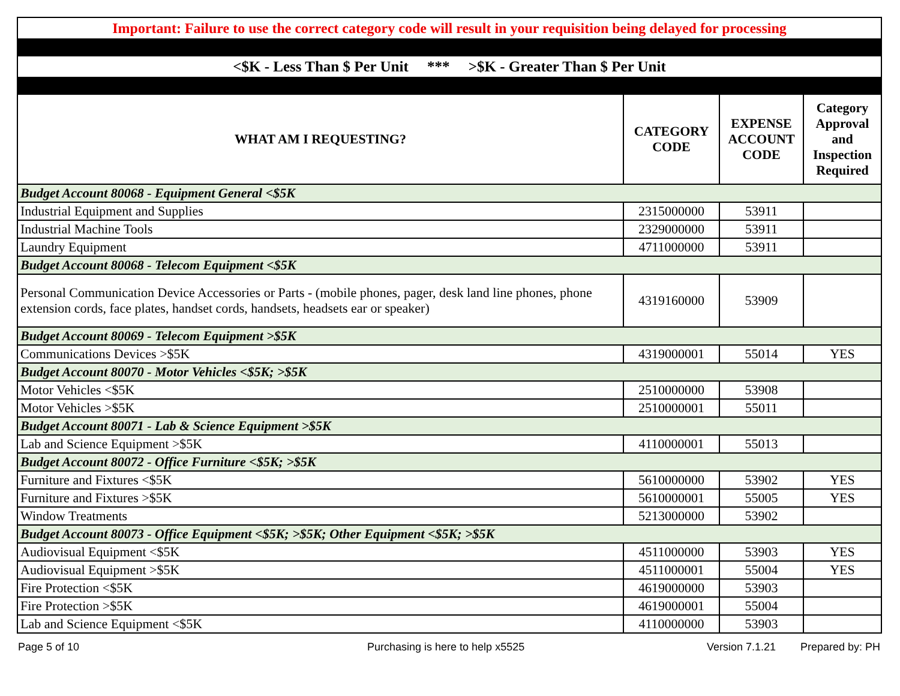| Important: Failure to use the correct category code will result in your requisition being delayed for processing | | | |
| <$K - Less Than $ Per Unit *** >$K - Greater Than $ Per Unit | | | |
| WHAT AM I REQUESTING? | CATEGORY CODE | EXPENSE ACCOUNT CODE | Category Approval and Inspection Required |
| Budget Account 80068 - Equipment General <$5K | | | |
| Industrial Equipment and Supplies | 2315000000 | 53911 | |
| Industrial Machine Tools | 2329000000 | 53911 | |
| Laundry Equipment | 4711000000 | 53911 | |
| Budget Account 80068 - Telecom Equipment <$5K | | | |
| Personal Communication Device Accessories or Parts - (mobile phones, pager, desk land line phones, phone extension cords, face plates, handset cords, handsets, headsets ear or speaker) | 4319160000 | 53909 | |
| Budget Account 80069 - Telecom Equipment >$5K | | | |
| Communications Devices >$5K | 4319000001 | 55014 | YES |
| Budget Account 80070 - Motor Vehicles <$5K; >$5K | | | |
| Motor Vehicles <$5K | 2510000000 | 53908 | |
| Motor Vehicles >$5K | 2510000001 | 55011 | |
| Budget Account 80071 - Lab & Science Equipment >$5K | | | |
| Lab and Science Equipment >$5K | 4110000001 | 55013 | |
| Budget Account 80072 - Office Furniture <$5K; >$5K | | | |
| Furniture and Fixtures <$5K | 5610000000 | 53902 | YES |
| Furniture and Fixtures >$5K | 5610000001 | 55005 | YES |
| Window Treatments | 5213000000 | 53902 | |
| Budget Account 80073 - Office Equipment <$5K; >$5K; Other Equipment <$5K; >$5K | | | |
| Audiovisual Equipment <$5K | 4511000000 | 53903 | YES |
| Audiovisual Equipment >$5K | 4511000001 | 55004 | YES |
| Fire Protection <$5K | 4619000000 | 53903 | |
| Fire Protection >$5K | 4619000001 | 55004 | |
| Lab and Science Equipment <$5K | 4110000000 | 53903 | |
Page 5 of 10 Purchasing is here to help x5525 Version 7.1.21 Prepared by: PH